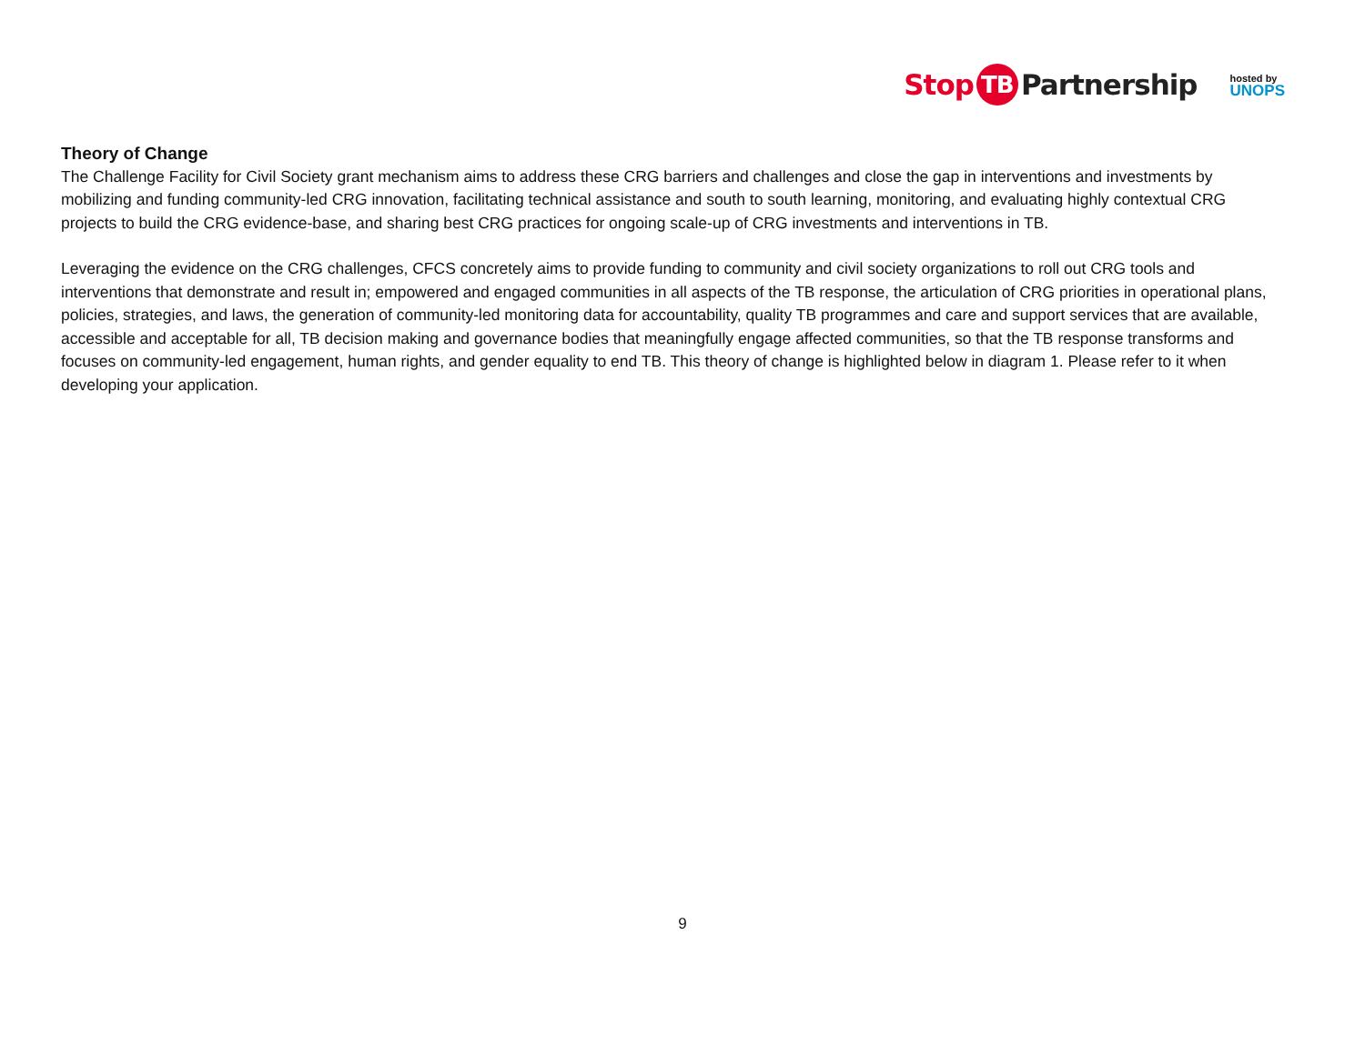Stop TB Partnership
hosted by
UNOPS
Theory of Change
The Challenge Facility for Civil Society grant mechanism aims to address these CRG barriers and challenges and close the gap in interventions and investments by mobilizing and funding community-led CRG innovation, facilitating technical assistance and south to south learning, monitoring, and evaluating highly contextual CRG projects to build the CRG evidence-base, and sharing best CRG practices for ongoing scale-up of CRG investments and interventions in TB.
Leveraging the evidence on the CRG challenges, CFCS concretely aims to provide funding to community and civil society organizations to roll out CRG tools and interventions that demonstrate and result in; empowered and engaged communities in all aspects of the TB response, the articulation of CRG priorities in operational plans, policies, strategies, and laws, the generation of community-led monitoring data for accountability, quality TB programmes and care and support services that are available, accessible and acceptable for all, TB decision making and governance bodies that meaningfully engage affected communities, so that the TB response transforms and focuses on community-led engagement, human rights, and gender equality to end TB. This theory of change is highlighted below in diagram 1. Please refer to it when developing your application.
9